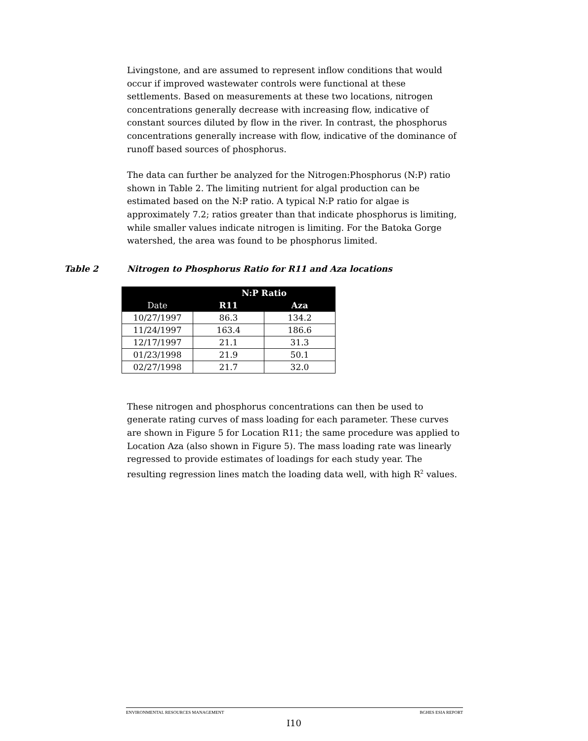Livingstone, and are assumed to represent inflow conditions that would occur if improved wastewater controls were functional at these settlements. Based on measurements at these two locations, nitrogen concentrations generally decrease with increasing flow, indicative of constant sources diluted by flow in the river. In contrast, the phosphorus concentrations generally increase with flow, indicative of the dominance of runoff based sources of phosphorus.
The data can further be analyzed for the Nitrogen:Phosphorus (N:P) ratio shown in Table 2. The limiting nutrient for algal production can be estimated based on the N:P ratio. A typical N:P ratio for algae is approximately 7.2; ratios greater than that indicate phosphorus is limiting, while smaller values indicate nitrogen is limiting. For the Batoka Gorge watershed, the area was found to be phosphorus limited.
Table 2 Nitrogen to Phosphorus Ratio for R11 and Aza locations
| | N:P Ratio | |
| --- | --- | --- |
| Date | R11 | Aza |
| 10/27/1997 | 86.3 | 134.2 |
| 11/24/1997 | 163.4 | 186.6 |
| 12/17/1997 | 21.1 | 31.3 |
| 01/23/1998 | 21.9 | 50.1 |
| 02/27/1998 | 21.7 | 32.0 |
These nitrogen and phosphorus concentrations can then be used to generate rating curves of mass loading for each parameter. These curves are shown in Figure 5 for Location R11; the same procedure was applied to Location Aza (also shown in Figure 5). The mass loading rate was linearly regressed to provide estimates of loadings for each study year. The resulting regression lines match the loading data well, with high R<sup>2</sup> values.
ENVIRONMENTAL RESOURCES MANAGEMENT BGHES ESIA REPORT
I10